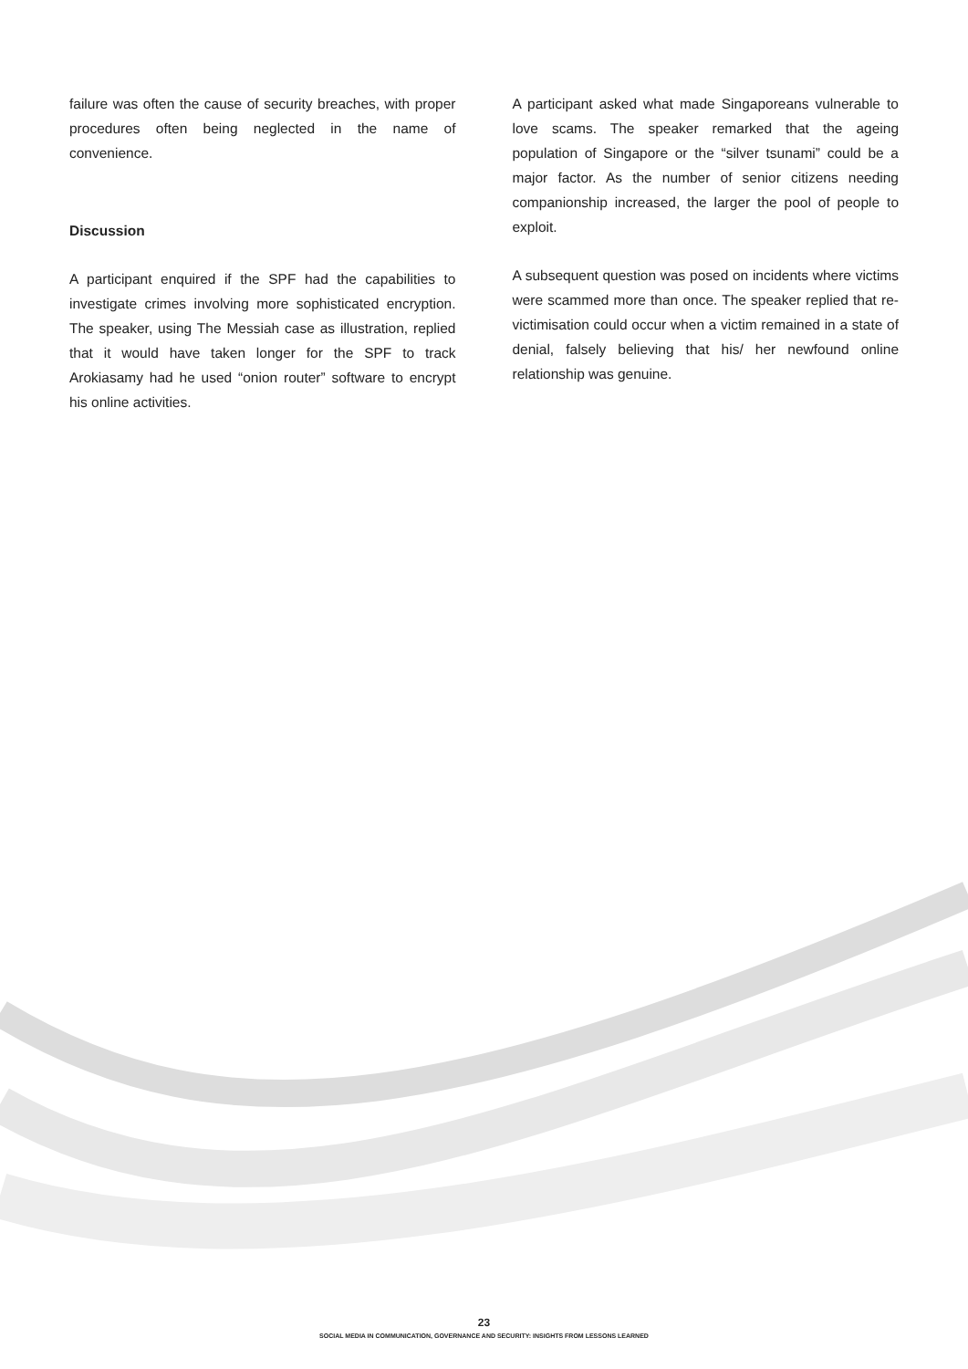failure was often the cause of security breaches, with proper procedures often being neglected in the name of convenience.
Discussion
A participant enquired if the SPF had the capabilities to investigate crimes involving more sophisticated encryption. The speaker, using The Messiah case as illustration, replied that it would have taken longer for the SPF to track Arokiasamy had he used “onion router” software to encrypt his online activities.
A participant asked what made Singaporeans vulnerable to love scams. The speaker remarked that the ageing population of Singapore or the “silver tsunami” could be a major factor. As the number of senior citizens needing companionship increased, the larger the pool of people to exploit.
A subsequent question was posed on incidents where victims were scammed more than once. The speaker replied that re-victimisation could occur when a victim remained in a state of denial, falsely believing that his/ her newfound online relationship was genuine.
23
SOCIAL MEDIA IN COMMUNICATION, GOVERNANCE AND SECURITY: INSIGHTS FROM LESSONS LEARNED